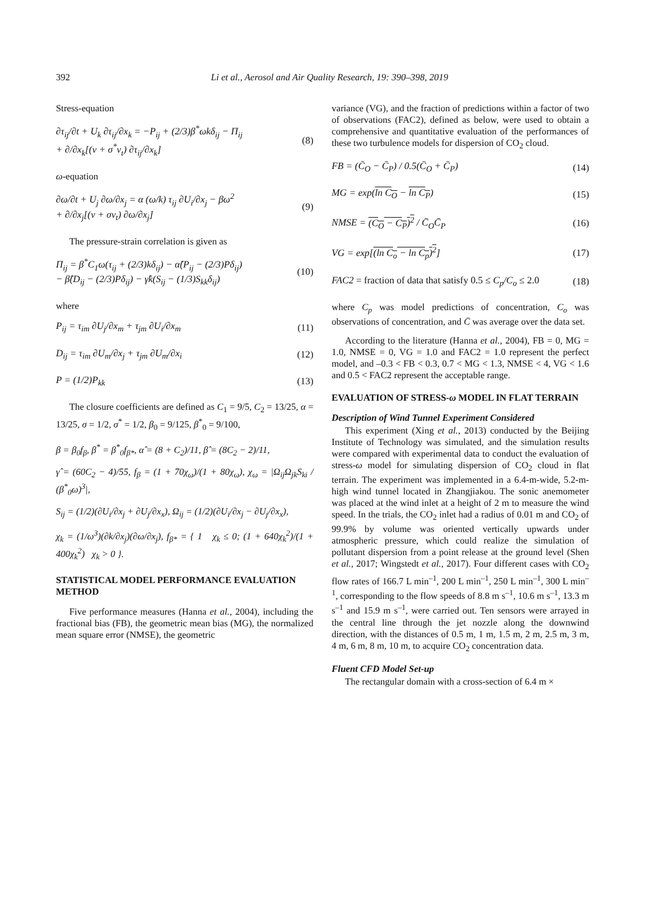392 Li et al., Aerosol and Air Quality Research, 19: 390–398, 2019
Stress-equation
∂τ<sub>ij</sub>/∂t + U<sub>k</sub> ∂τ<sub>ij</sub>/∂x<sub>k</sub> = −P<sub>ij</sub> + (2/3)β<sup>*</sup>ωkδ<sub>ij</sub> − Π<sub>ij</sub>
+ ∂/∂x<sub>k</sub>[(ν + σ<sup>*</sup>ν<sub>t</sub>) ∂τ<sub>ij</sub>/∂x<sub>k</sub>] (8)
ω-equation
∂ω/∂t + U<sub>j</sub> ∂ω/∂x<sub>j</sub> = α (ω/k) τ<sub>ij</sub> ∂U<sub>i</sub>/∂x<sub>j</sub> − βω<sup>2</sup>
+ ∂/∂x<sub>j</sub>[(ν + σν<sub>t</sub>) ∂ω/∂x<sub>j</sub>] (9)
The pressure-strain correlation is given as
Π<sub>ij</sub> = β<sup>*</sup>C<sub>1</sub>ω(τ<sub>ij</sub> + (2/3)kδ<sub>ij</sub>) − α̂(P<sub>ij</sub> − (2/3)Pδ<sub>ij</sub>)
− β̂(D<sub>ij</sub> − (2/3)Pδ<sub>ij</sub>) − γ̂k(S<sub>ij</sub> − (1/3)S<sub>kk</sub>δ<sub>ij</sub>) (10)
where
P<sub>ij</sub> = τ<sub>im</sub> ∂U<sub>j</sub>/∂x<sub>m</sub> + τ<sub>jm</sub> ∂U<sub>i</sub>/∂x<sub>m</sub> (11)
D<sub>ij</sub> = τ<sub>im</sub> ∂U<sub>m</sub>/∂x<sub>j</sub> + τ<sub>jm</sub> ∂U<sub>m</sub>/∂x<sub>i</sub> (12)
P = (1/2)P<sub>kk</sub> (13)
The closure coefficients are defined as C<sub>1</sub> = 9/5, C<sub>2</sub> = 13/25, α = 13/25, σ = 1/2, σ<sup>*</sup> = 1/2, β<sub>0</sub> = 9/125, β<sup>*</sup><sub>0</sub> = 9/100,
β = β<sub>0</sub>f<sub>β</sub>, β<sup>*</sup> = β<sup>*</sup><sub>0</sub>f<sub>β*</sub>, α̂ = (8 + C<sub>2</sub>)/11, β̂ = (8C<sub>2</sub> − 2)/11,
γ̂ = (60C<sub>2</sub> − 4)/55, f<sub>β</sub> = (1 + 70χ<sub>ω</sub>)/(1 + 80χ<sub>ω</sub>), χ<sub>ω</sub> = |Ω<sub>ij</sub>Ω<sub>jk</sub>S<sub>ki</sub> / (β<sup>*</sup><sub>0</sub>ω)<sup>3</sup>|,
S<sub>ij</sub> = (1/2)(∂U<sub>i</sub>/∂x<sub>j</sub> + ∂U<sub>j</sub>/∂x<sub>x</sub>), Ω<sub>ij</sub> = (1/2)(∂U<sub>i</sub>/∂x<sub>j</sub> − ∂U<sub>j</sub>/∂x<sub>x</sub>),
χ<sub>k</sub> = (1/ω<sup>3</sup>)(∂k/∂x<sub>j</sub>)(∂ω/∂x<sub>j</sub>), f<sub>β*</sub> = { 1 χ<sub>k</sub> ≤ 0; (1 + 640χ<sub>k</sub><sup>2</sup>)/(1 + 400χ<sub>k</sub><sup>2</sup>) χ<sub>k</sub> > 0 }.
STATISTICAL MODEL PERFORMANCE EVALUATION METHOD
Five performance measures (Hanna et al., 2004), including the fractional bias (FB), the geometric mean bias (MG), the normalized mean square error (NMSE), the geometric
variance (VG), and the fraction of predictions within a factor of two of observations (FAC2), defined as below, were used to obtain a comprehensive and quantitative evaluation of the performances of these two turbulence models for dispersion of CO<sub>2</sub> cloud.
FB = (C̄<sub>O</sub> − C̄<sub>P</sub>) / 0.5(C̄<sub>O</sub> + C̄<sub>P</sub>) (14)
MG = exp(ln C<sub>O</sub> − ln C<sub>P</sub>) (15)
NMSE = (C<sub>O</sub> − C<sub>P</sub>)<sup>2</sup> / C̄<sub>O</sub>C̄<sub>P</sub> (16)
VG = exp[(ln C<sub>o</sub> − ln C<sub>p</sub>)<sup>2</sup>] (17)
FAC2 = fraction of data that satisfy 0.5 ≤ C<sub>p</sub>/C<sub>o</sub> ≤ 2.0 (18)
where C<sub>p</sub> was model predictions of concentration, C<sub>o</sub> was observations of concentration, and C̄ was average over the data set.
According to the literature (Hanna et al., 2004), FB = 0, MG = 1.0, NMSE = 0, VG = 1.0 and FAC2 = 1.0 represent the perfect model, and –0.3 < FB < 0.3, 0.7 < MG < 1.3, NMSE < 4, VG < 1.6 and 0.5 < FAC2 represent the acceptable range.
EVALUATION OF STRESS-ω MODEL IN FLAT TERRAIN
Description of Wind Tunnel Experiment Considered
This experiment (Xing et al., 2013) conducted by the Beijing Institute of Technology was simulated, and the simulation results were compared with experimental data to conduct the evaluation of stress-ω model for simulating dispersion of CO<sub>2</sub> cloud in flat terrain. The experiment was implemented in a 6.4-m-wide, 5.2-m-high wind tunnel located in Zhangjiakou. The sonic anemometer was placed at the wind inlet at a height of 2 m to measure the wind speed. In the trials, the CO<sub>2</sub> inlet had a radius of 0.01 m and CO<sub>2</sub> of 99.9% by volume was oriented vertically upwards under atmospheric pressure, which could realize the simulation of pollutant dispersion from a point release at the ground level (Shen et al., 2017; Wingstedt et al., 2017). Four different cases with CO<sub>2</sub> flow rates of 166.7 L min<sup>–1</sup>, 200 L min<sup>–1</sup>, 250 L min<sup>–1</sup>, 300 L min<sup>–1</sup>, corresponding to the flow speeds of 8.8 m s<sup>–1</sup>, 10.6 m s<sup>–1</sup>, 13.3 m s<sup>–1</sup> and 15.9 m s<sup>–1</sup>, were carried out. Ten sensors were arrayed in the central line through the jet nozzle along the downwind direction, with the distances of 0.5 m, 1 m, 1.5 m, 2 m, 2.5 m, 3 m, 4 m, 6 m, 8 m, 10 m, to acquire CO<sub>2</sub> concentration data.
Fluent CFD Model Set-up
The rectangular domain with a cross-section of 6.4 m ×